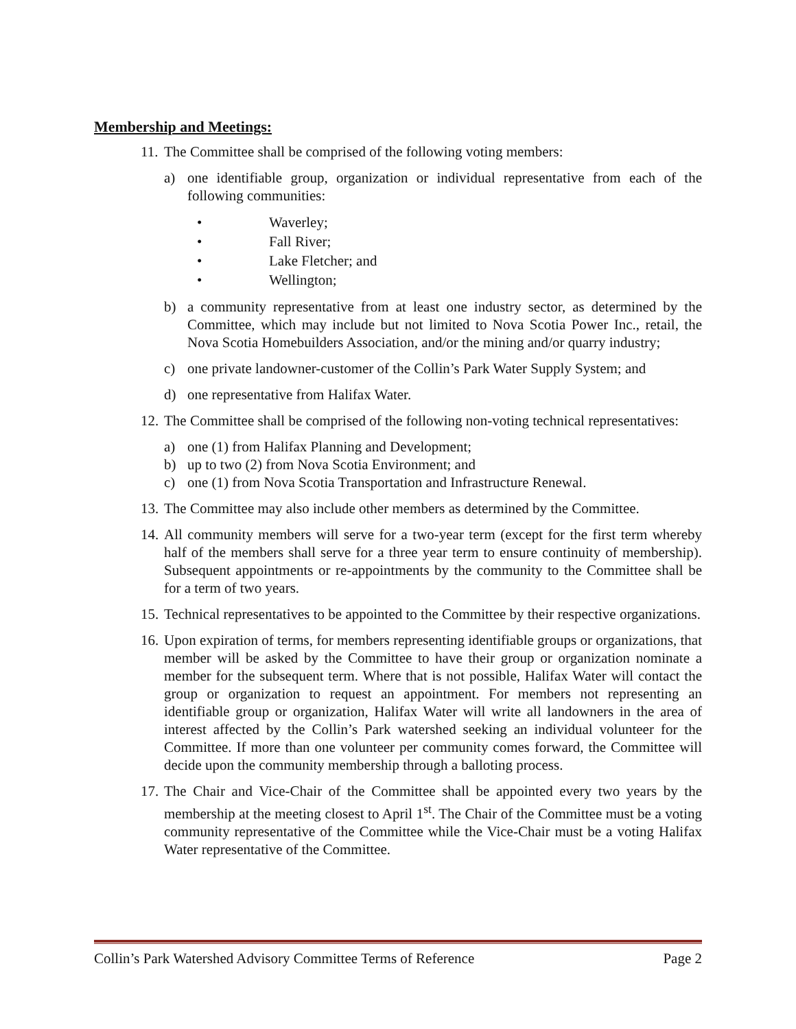Membership and Meetings:
11.
The Committee shall be comprised of the following voting members:
a) one identifiable group, organization or individual representative from each of the following communities:
• Waverley;
• Fall River;
• Lake Fletcher; and
• Wellington;
b) a community representative from at least one industry sector, as determined by the Committee, which may include but not limited to Nova Scotia Power Inc., retail, the Nova Scotia Homebuilders Association, and/or the mining and/or quarry industry;
c) one private landowner-customer of the Collin’s Park Water Supply System; and
d) one representative from Halifax Water.
12.
The Committee shall be comprised of the following non-voting technical representatives:
a) one (1) from Halifax Planning and Development;
b) up to two (2) from Nova Scotia Environment; and
c) one (1) from Nova Scotia Transportation and Infrastructure Renewal.
13.
The Committee may also include other members as determined by the Committee.
14.
All community members will serve for a two-year term (except for the first term whereby half of the members shall serve for a three year term to ensure continuity of membership). Subsequent appointments or re-appointments by the community to the Committee shall be for a term of two years.
15.
Technical representatives to be appointed to the Committee by their respective organizations.
16.
Upon expiration of terms, for members representing identifiable groups or organizations, that member will be asked by the Committee to have their group or organization nominate a member for the subsequent term. Where that is not possible, Halifax Water will contact the group or organization to request an appointment. For members not representing an identifiable group or organization, Halifax Water will write all landowners in the area of interest affected by the Collin’s Park watershed seeking an individual volunteer for the Committee. If more than one volunteer per community comes forward, the Committee will decide upon the community membership through a balloting process.
17.
The Chair and Vice-Chair of the Committee shall be appointed every two years by the membership at the meeting closest to April 1<sup>st</sup>. The Chair of the Committee must be a voting community representative of the Committee while the Vice-Chair must be a voting Halifax Water representative of the Committee.
Collin’s Park Watershed Advisory Committee Terms of Reference Page 2